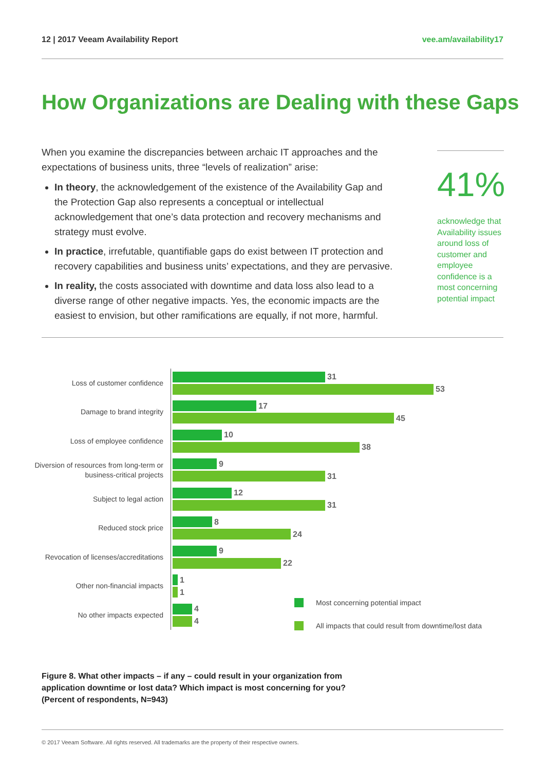12 | 2017 Veeam Availability Report vee.am/availability17
How Organizations are Dealing with these Gaps
When you examine the discrepancies between archaic IT approaches and the expectations of business units, three “levels of realization” arise:
In theory, the acknowledgement of the existence of the Availability Gap and the Protection Gap also represents a conceptual or intellectual acknowledgement that one’s data protection and recovery mechanisms and strategy must evolve.
In practice, irrefutable, quantifiable gaps do exist between IT protection and recovery capabilities and business units’ expectations, and they are pervasive.
In reality, the costs associated with downtime and data loss also lead to a diverse range of other negative impacts. Yes, the economic impacts are the easiest to envision, but other ramifications are equally, if not more, harmful.
41%
acknowledge that Availability issues around loss of customer and employee confidence is a most concerning potential impact
Loss of customer confidence
31
53
Damage to brand integrity
17
45
Loss of employee confidence
10
38
Diversion of resources from long-term or business-critical projects
9
31
Subject to legal action
12
31
Reduced stock price
8
24
Revocation of licenses/accreditations
9
22
Other non-financial impacts
1
1
No other impacts expected
4
4
Most concerning potential impact
All impacts that could result from downtime/lost data
Figure 8. What other impacts – if any – could result in your organization from
application downtime or lost data? Which impact is most concerning for you?
(Percent of respondents, N=943)
© 2017 Veeam Software. All rights reserved. All trademarks are the property of their respective owners.